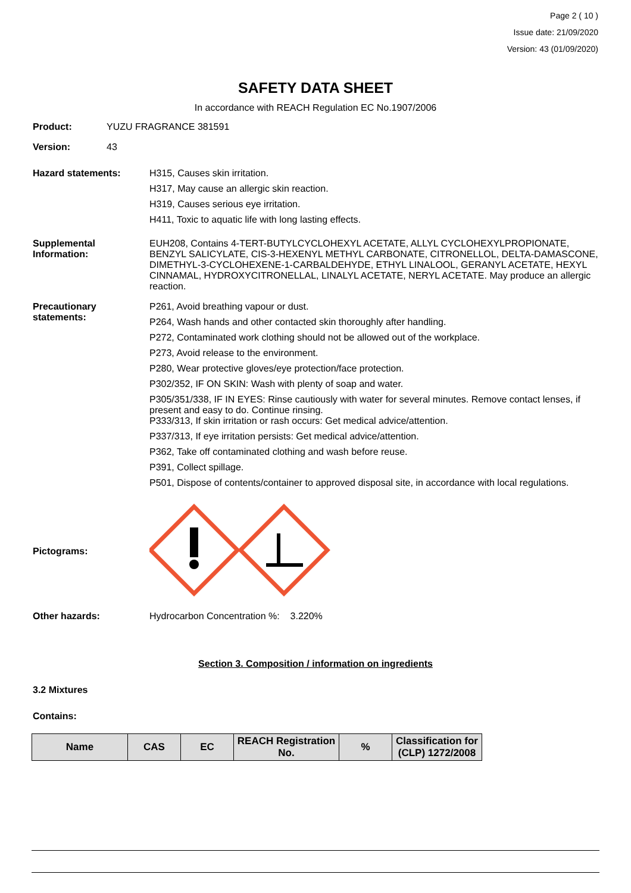Page 2 ( 10 )
Issue date: 21/09/2020
Version: 43 (01/09/2020)
SAFETY DATA SHEET
In accordance with REACH Regulation EC No.1907/2006
Product: YUZU FRAGRANCE 381591
Version: 43
Hazard statements: H315, Causes skin irritation.
H317, May cause an allergic skin reaction.
H319, Causes serious eye irritation.
H411, Toxic to aquatic life with long lasting effects.
Supplemental Information:
EUH208, Contains 4-TERT-BUTYLCYCLOHEXYL ACETATE, ALLYL CYCLOHEXYLPROPIONATE, BENZYL SALICYLATE, CIS-3-HEXENYL METHYL CARBONATE, CITRONELLOL, DELTA-DAMASCONE, DIMETHYL-3-CYCLOHEXENE-1-CARBALDEHYDE, ETHYL LINALOOL, GERANYL ACETATE, HEXYL CINNAMAL, HYDROXYCITRONELLAL, LINALYL ACETATE, NERYL ACETATE. May produce an allergic reaction.
Precautionary statements:
P261, Avoid breathing vapour or dust.
P264, Wash hands and other contacted skin thoroughly after handling.
P272, Contaminated work clothing should not be allowed out of the workplace.
P273, Avoid release to the environment.
P280, Wear protective gloves/eye protection/face protection.
P302/352, IF ON SKIN: Wash with plenty of soap and water.
P305/351/338, IF IN EYES: Rinse cautiously with water for several minutes. Remove contact lenses, if present and easy to do. Continue rinsing.
P333/313, If skin irritation or rash occurs: Get medical advice/attention.
P337/313, If eye irritation persists: Get medical advice/attention.
P362, Take off contaminated clothing and wash before reuse.
P391, Collect spillage.
P501, Dispose of contents/container to approved disposal site, in accordance with local regulations.
Pictograms:
Other hazards: Hydrocarbon Concentration %: 3.220%
Section 3. Composition / information on ingredients
3.2 Mixtures
Contains:
| Name | CAS | EC | REACH Registration No. | % | Classification for (CLP) 1272/2008 |
| --- | --- | --- | --- | --- | --- |